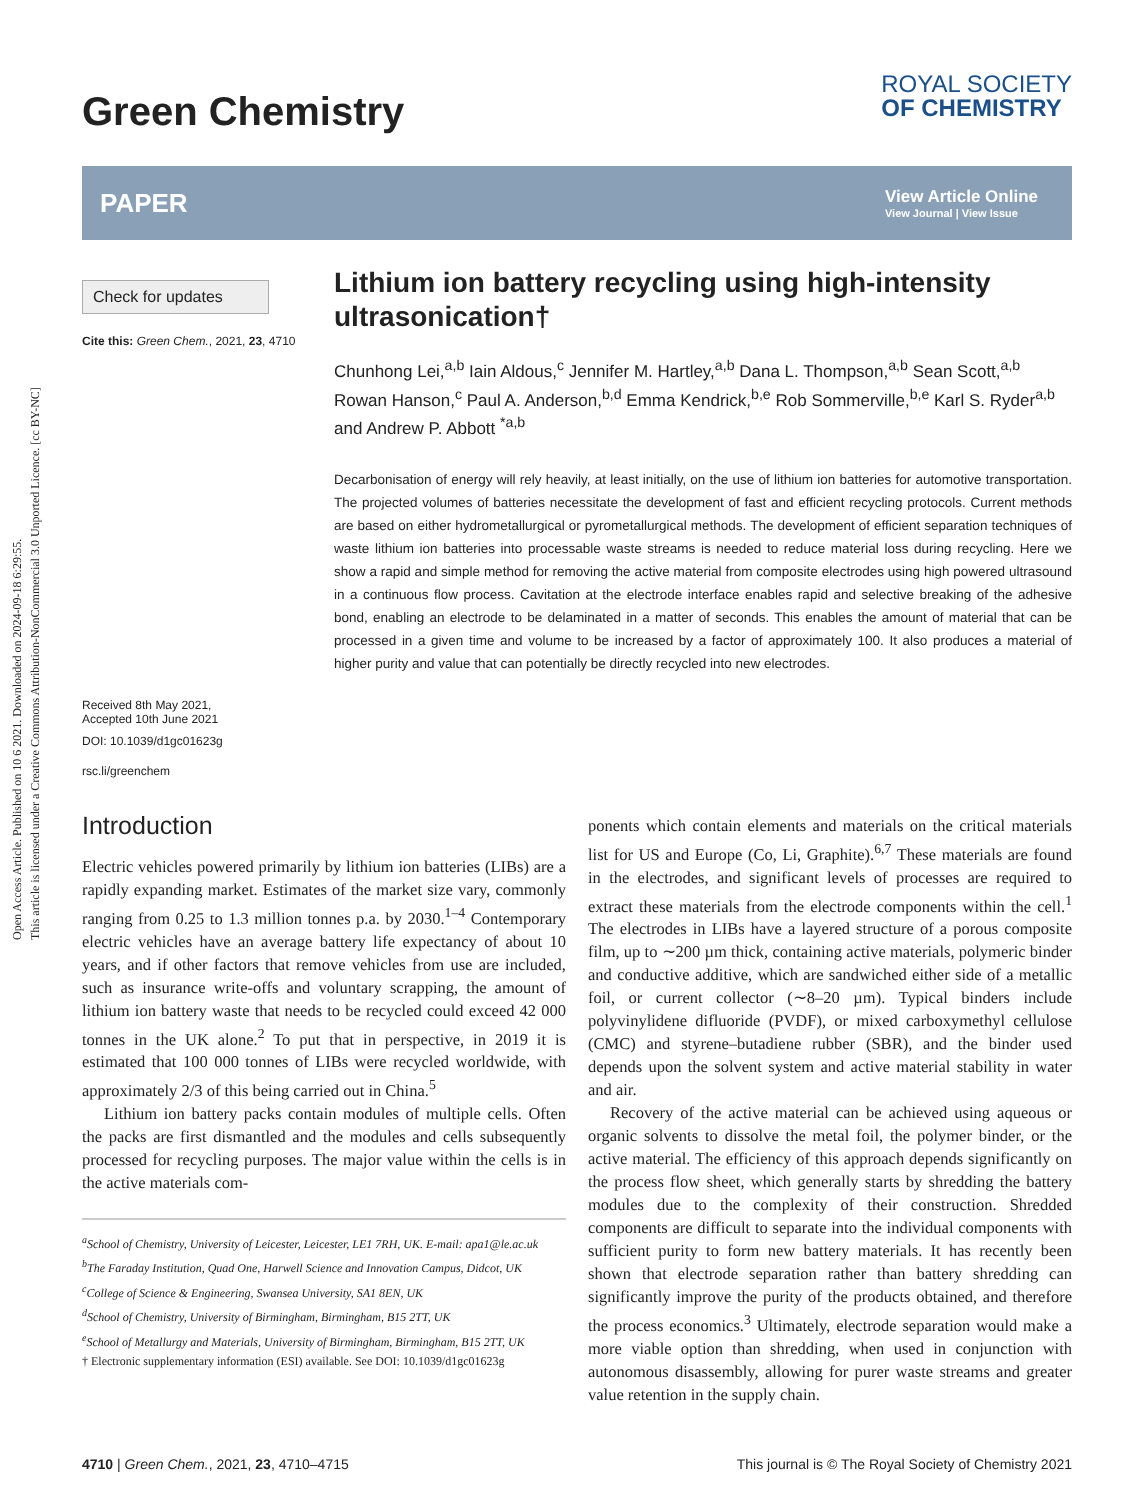Open Access Article. Published on 10 6 2021. Downloaded on 2024-09-18 6:29:55.
This article is licensed under a Creative Commons Attribution-NonCommercial 3.0 Unported Licence. [cc BY-NC]
Green Chemistry
ROYAL SOCIETY
OF CHEMISTRY
PAPER
View Article Online
View Journal | View Issue
Check for updates
Cite this: Green Chem., 2021, 23, 4710
Received 8th May 2021,
Accepted 10th June 2021
DOI: 10.1039/d1gc01623g
rsc.li/greenchem
Lithium ion battery recycling using high-intensity ultrasonication†
Chunhong Lei,<sup>a,b</sup> Iain Aldous,<sup>c</sup> Jennifer M. Hartley,<sup>a,b</sup> Dana L. Thompson,<sup>a,b</sup> Sean Scott,<sup>a,b</sup> Rowan Hanson,<sup>c</sup> Paul A. Anderson,<sup>b,d</sup> Emma Kendrick,<sup>b,e</sup> Rob Sommerville,<sup>b,e</sup> Karl S. Ryder<sup>a,b</sup> and Andrew P. Abbott <sup>*a,b</sup>
Decarbonisation of energy will rely heavily, at least initially, on the use of lithium ion batteries for automotive transportation. The projected volumes of batteries necessitate the development of fast and efficient recycling protocols. Current methods are based on either hydrometallurgical or pyrometallurgical methods. The development of efficient separation techniques of waste lithium ion batteries into processable waste streams is needed to reduce material loss during recycling. Here we show a rapid and simple method for removing the active material from composite electrodes using high powered ultrasound in a continuous flow process. Cavitation at the electrode interface enables rapid and selective breaking of the adhesive bond, enabling an electrode to be delaminated in a matter of seconds. This enables the amount of material that can be processed in a given time and volume to be increased by a factor of approximately 100. It also produces a material of higher purity and value that can potentially be directly recycled into new electrodes.
Introduction
Electric vehicles powered primarily by lithium ion batteries (LIBs) are a rapidly expanding market. Estimates of the market size vary, commonly ranging from 0.25 to 1.3 million tonnes p.a. by 2030.<sup>1–4</sup> Contemporary electric vehicles have an average battery life expectancy of about 10 years, and if other factors that remove vehicles from use are included, such as insurance write-offs and voluntary scrapping, the amount of lithium ion battery waste that needs to be recycled could exceed 42 000 tonnes in the UK alone.<sup>2</sup> To put that in perspective, in 2019 it is estimated that 100 000 tonnes of LIBs were recycled worldwide, with approximately 2/3 of this being carried out in China.<sup>5</sup>
Lithium ion battery packs contain modules of multiple cells. Often the packs are first dismantled and the modules and cells subsequently processed for recycling purposes. The major value within the cells is in the active materials com-
<sup>a</sup> School of Chemistry, University of Leicester, Leicester, LE1 7RH, UK. E-mail: apa1@le.ac.uk
<sup>b</sup> The Faraday Institution, Quad One, Harwell Science and Innovation Campus, Didcot, UK
<sup>c</sup> College of Science & Engineering, Swansea University, SA1 8EN, UK
<sup>d</sup> School of Chemistry, University of Birmingham, Birmingham, B15 2TT, UK
<sup>e</sup> School of Metallurgy and Materials, University of Birmingham, Birmingham, B15 2TT, UK
† Electronic supplementary information (ESI) available. See DOI: 10.1039/d1gc01623g
ponents which contain elements and materials on the critical materials list for US and Europe (Co, Li, Graphite).<sup>6,7</sup> These materials are found in the electrodes, and significant levels of processes are required to extract these materials from the electrode components within the cell.<sup>1</sup> The electrodes in LIBs have a layered structure of a porous composite film, up to ∼200 µm thick, containing active materials, polymeric binder and conductive additive, which are sandwiched either side of a metallic foil, or current collector (∼8–20 µm). Typical binders include polyvinylidene difluoride (PVDF), or mixed carboxymethyl cellulose (CMC) and styrene–butadiene rubber (SBR), and the binder used depends upon the solvent system and active material stability in water and air.
Recovery of the active material can be achieved using aqueous or organic solvents to dissolve the metal foil, the polymer binder, or the active material. The efficiency of this approach depends significantly on the process flow sheet, which generally starts by shredding the battery modules due to the complexity of their construction. Shredded components are difficult to separate into the individual components with sufficient purity to form new battery materials. It has recently been shown that electrode separation rather than battery shredding can significantly improve the purity of the products obtained, and therefore the process economics.<sup>3</sup> Ultimately, electrode separation would make a more viable option than shredding, when used in conjunction with autonomous disassembly, allowing for purer waste streams and greater value retention in the supply chain.
4710 | Green Chem., 2021, 23, 4710–4715 This journal is © The Royal Society of Chemistry 2021